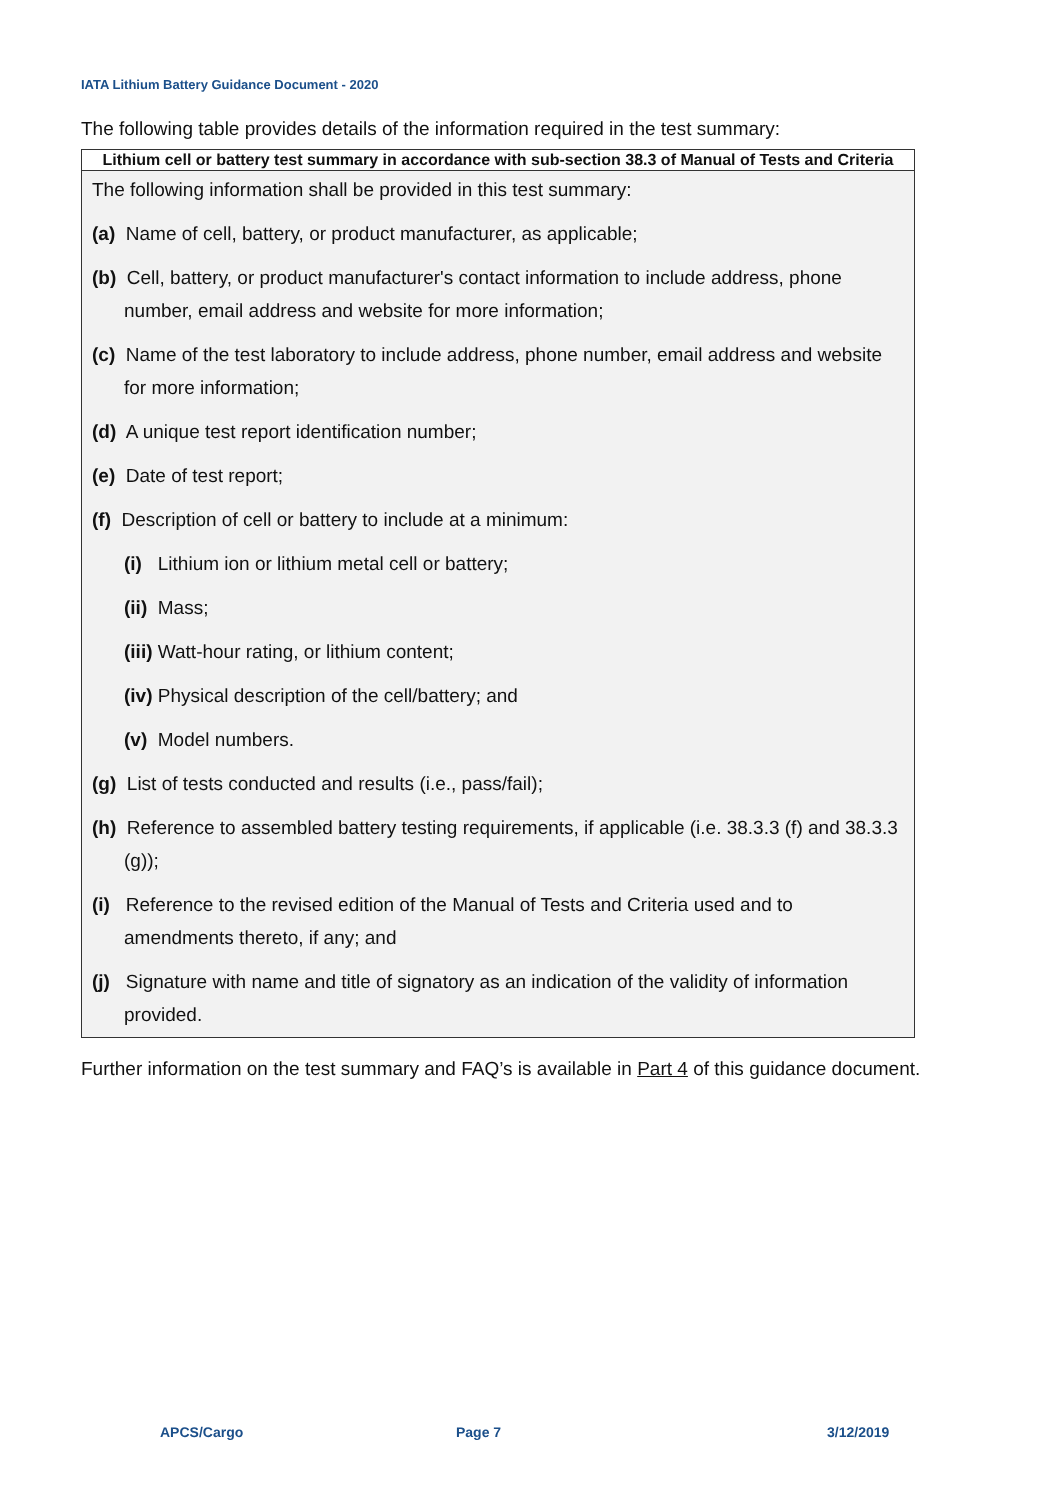IATA Lithium Battery Guidance Document - 2020
The following table provides details of the information required in the test summary:
| Lithium cell or battery test summary in accordance with sub-section 38.3 of Manual of Tests and Criteria |
| --- |
| The following information shall be provided in this test summary: (a) Name of cell, battery, or product manufacturer, as applicable; (b) Cell, battery, or product manufacturer's contact information to include address, phone number, email address and website for more information; (c) Name of the test laboratory to include address, phone number, email address and website for more information; (d) A unique test report identification number; (e) Date of test report; (f) Description of cell or battery to include at a minimum: (i) Lithium ion or lithium metal cell or battery; (ii) Mass; (iii) Watt-hour rating, or lithium content; (iv) Physical description of the cell/battery; and (v) Model numbers. (g) List of tests conducted and results (i.e., pass/fail); (h) Reference to assembled battery testing requirements, if applicable (i.e. 38.3.3 (f) and 38.3.3 (g)); (i) Reference to the revised edition of the Manual of Tests and Criteria used and to amendments thereto, if any; and (j) Signature with name and title of signatory as an indication of the validity of information provided. |
Further information on the test summary and FAQ’s is available in Part 4 of this guidance document.
APCS/Cargo Page 7 3/12/2019